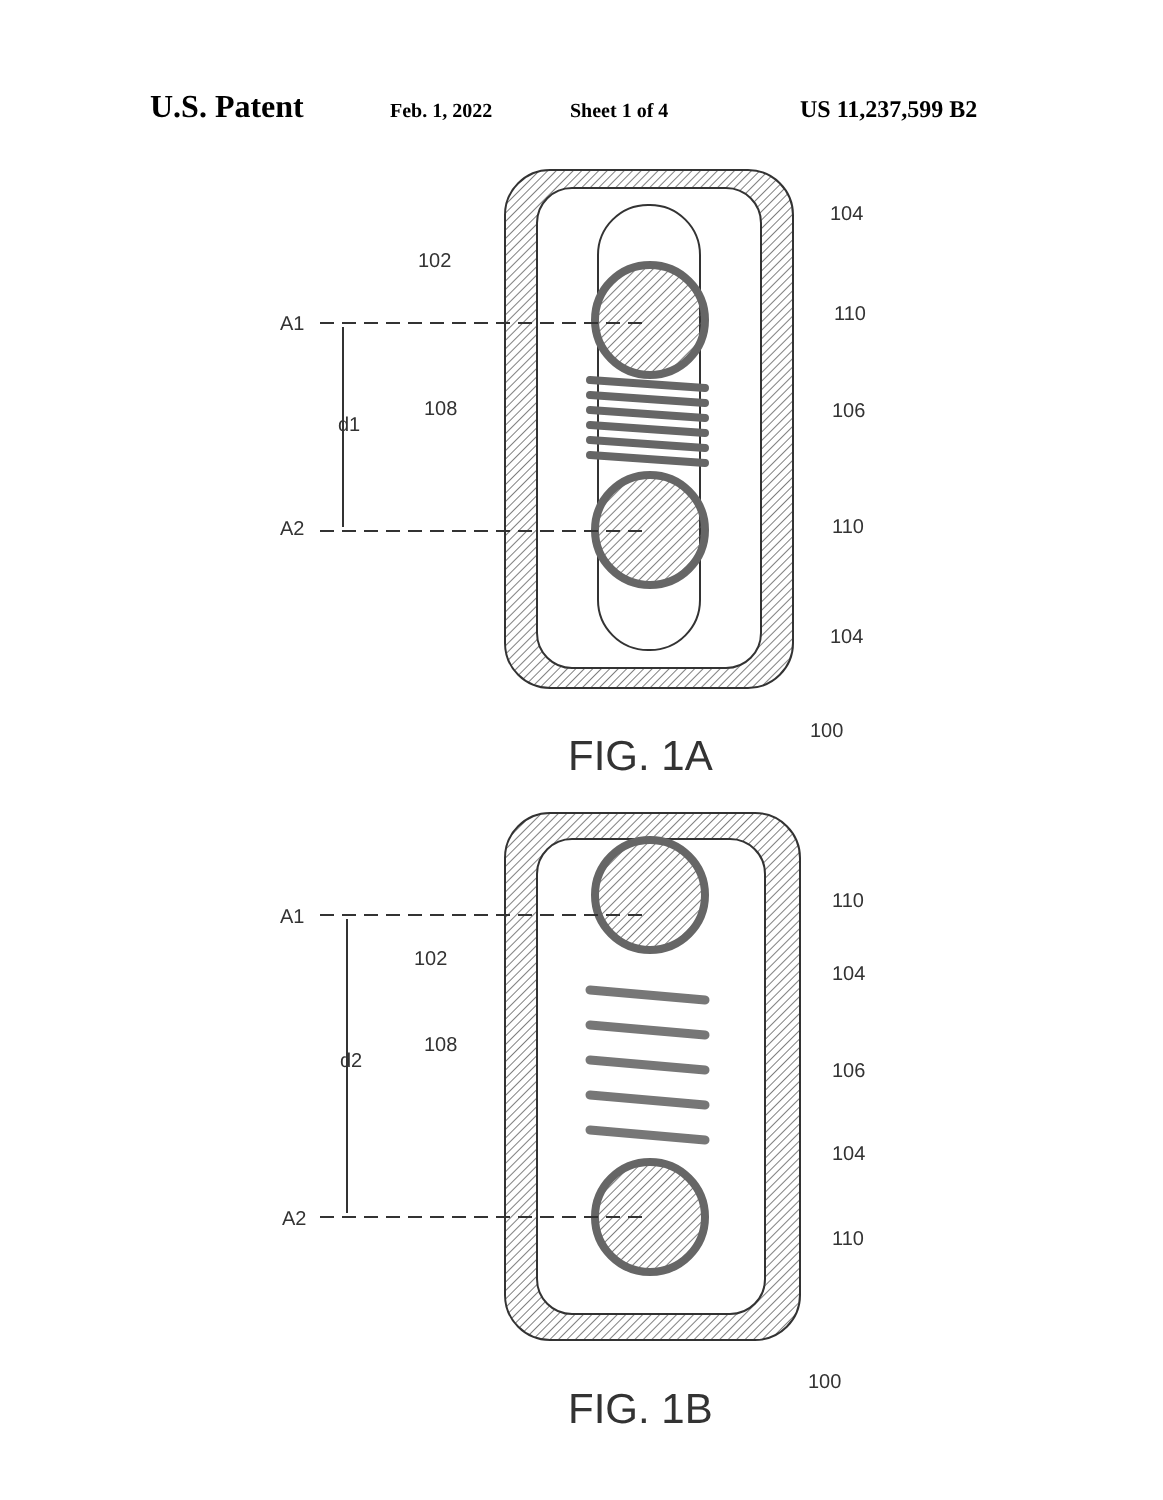U.S. Patent Feb. 1, 2022 Sheet 1 of 4 US 11,237,599 B2
104
102
A1
110
108
d1
106
A2
110
104
100
FIG. 1A
110
A1
102
104
108
d2
106
104
A2
110
100
FIG. 1B